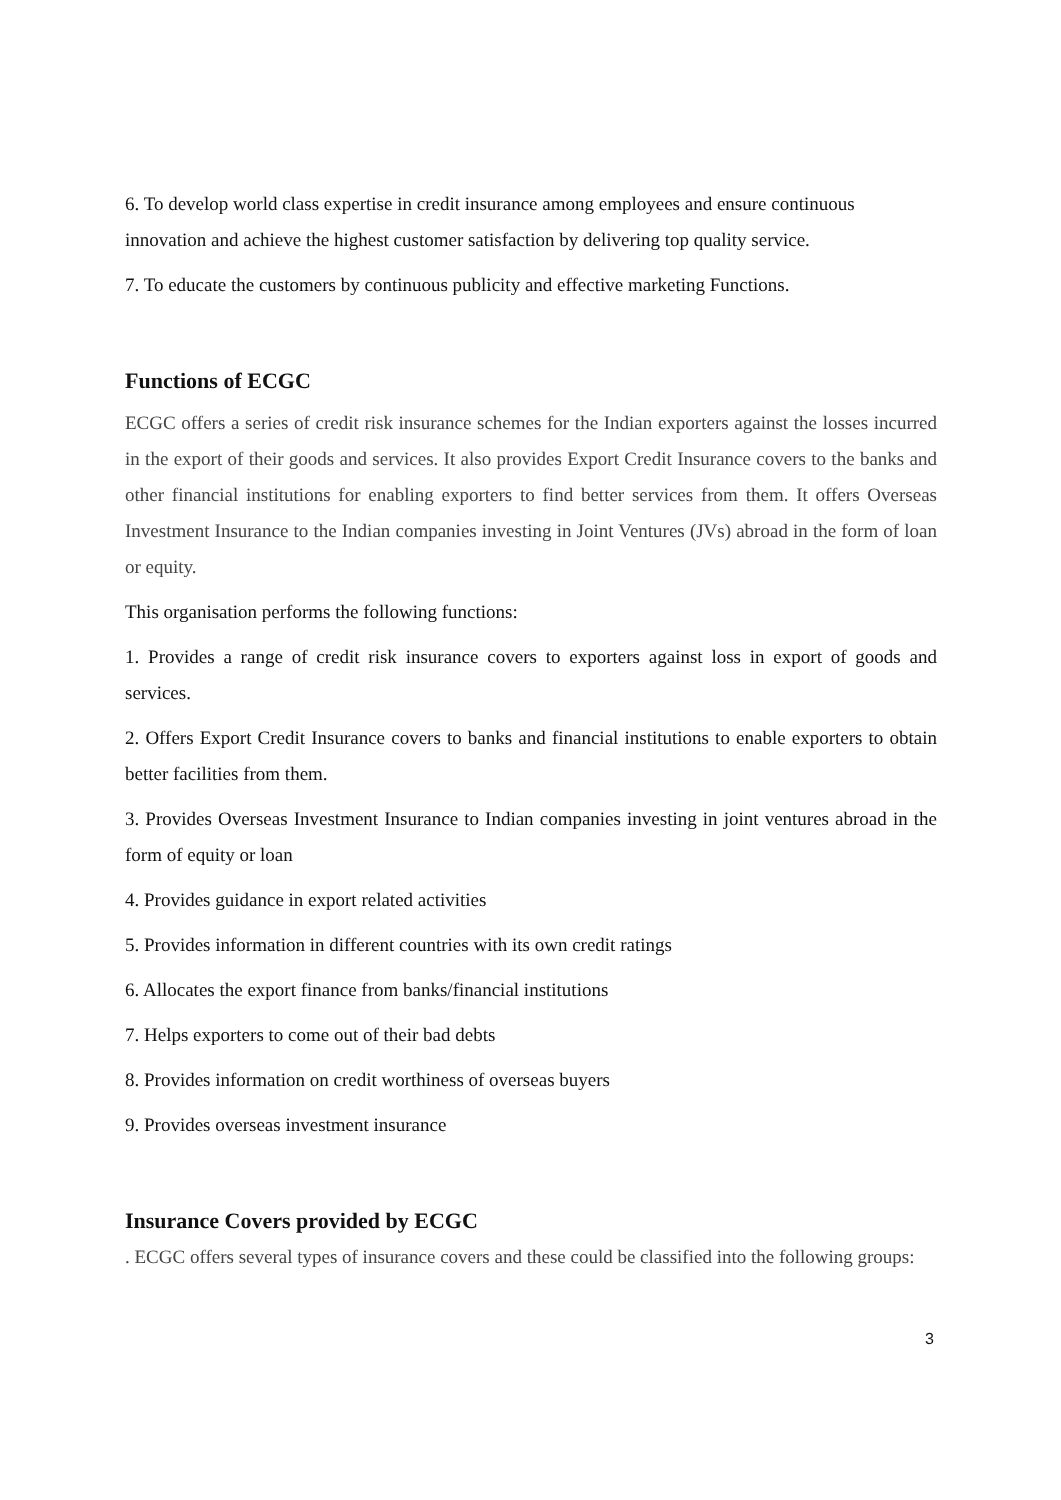6. To develop world class expertise in credit insurance among employees and ensure continuous innovation and achieve the highest customer satisfaction by delivering top quality service.
7. To educate the customers by continuous publicity and effective marketing Functions.
Functions of ECGC
ECGC offers a series of credit risk insurance schemes for the Indian exporters against the losses incurred in the export of their goods and services. It also provides Export Credit Insurance covers to the banks and other financial institutions for enabling exporters to find better services from them. It offers Overseas Investment Insurance to the Indian companies investing in Joint Ventures (JVs) abroad in the form of loan or equity.
This organisation performs the following functions:
1. Provides a range of credit risk insurance covers to exporters against loss in export of goods and services.
2. Offers Export Credit Insurance covers to banks and financial institutions to enable exporters to obtain better facilities from them.
3. Provides Overseas Investment Insurance to Indian companies investing in joint ventures abroad in the form of equity or loan
4. Provides guidance in export related activities
5. Provides information in different countries with its own credit ratings
6. Allocates the export finance from banks/financial institutions
7. Helps exporters to come out of their bad debts
8. Provides information on credit worthiness of overseas buyers
9. Provides overseas investment insurance
Insurance Covers provided by ECGC
. ECGC offers several types of insurance covers and these could be classified into the following groups:
3